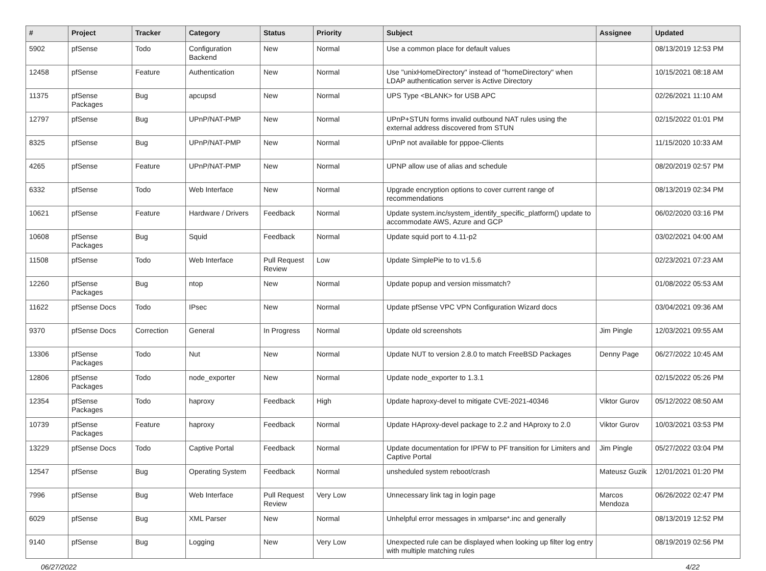| # | Project | Tracker | Category | Status | Priority | Subject | Assignee | Updated |
| --- | --- | --- | --- | --- | --- | --- | --- | --- |
| 5902 | pfSense | Todo | Configuration Backend | New | Normal | Use a common place for default values | | 08/13/2019 12:53 PM |
| 12458 | pfSense | Feature | Authentication | New | Normal | Use "unixHomeDirectory" instead of "homeDirectory" when LDAP authentication server is Active Directory | | 10/15/2021 08:18 AM |
| 11375 | pfSense Packages | Bug | apcupsd | New | Normal | UPS Type <BLANK> for USB APC | | 02/26/2021 11:10 AM |
| 12797 | pfSense | Bug | UPnP/NAT-PMP | New | Normal | UPnP+STUN forms invalid outbound NAT rules using the external address discovered from STUN | | 02/15/2022 01:01 PM |
| 8325 | pfSense | Bug | UPnP/NAT-PMP | New | Normal | UPnP not available for pppoe-Clients | | 11/15/2020 10:33 AM |
| 4265 | pfSense | Feature | UPnP/NAT-PMP | New | Normal | UPNP allow use of alias and schedule | | 08/20/2019 02:57 PM |
| 6332 | pfSense | Todo | Web Interface | New | Normal | Upgrade encryption options to cover current range of recommendations | | 08/13/2019 02:34 PM |
| 10621 | pfSense | Feature | Hardware / Drivers | Feedback | Normal | Update system.inc/system_identify_specific_platform() update to accommodate AWS, Azure and GCP | | 06/02/2020 03:16 PM |
| 10608 | pfSense Packages | Bug | Squid | Feedback | Normal | Update squid port to 4.11-p2 | | 03/02/2021 04:00 AM |
| 11508 | pfSense | Todo | Web Interface | Pull Request Review | Low | Update SimplePie to to v1.5.6 | | 02/23/2021 07:23 AM |
| 12260 | pfSense Packages | Bug | ntop | New | Normal | Update popup and version missmatch? | | 01/08/2022 05:53 AM |
| 11622 | pfSense Docs | Todo | IPsec | New | Normal | Update pfSense VPC VPN Configuration Wizard docs | | 03/04/2021 09:36 AM |
| 9370 | pfSense Docs | Correction | General | In Progress | Normal | Update old screenshots | Jim Pingle | 12/03/2021 09:55 AM |
| 13306 | pfSense Packages | Todo | Nut | New | Normal | Update NUT to version 2.8.0 to match FreeBSD Packages | Denny Page | 06/27/2022 10:45 AM |
| 12806 | pfSense Packages | Todo | node_exporter | New | Normal | Update node_exporter to 1.3.1 | | 02/15/2022 05:26 PM |
| 12354 | pfSense Packages | Todo | haproxy | Feedback | High | Update haproxy-devel to mitigate CVE-2021-40346 | Viktor Gurov | 05/12/2022 08:50 AM |
| 10739 | pfSense Packages | Feature | haproxy | Feedback | Normal | Update HAproxy-devel package to 2.2 and HAproxy to 2.0 | Viktor Gurov | 10/03/2021 03:53 PM |
| 13229 | pfSense Docs | Todo | Captive Portal | Feedback | Normal | Update documentation for IPFW to PF transition for Limiters and Captive Portal | Jim Pingle | 05/27/2022 03:04 PM |
| 12547 | pfSense | Bug | Operating System | Feedback | Normal | unsheduled system reboot/crash | Mateusz Guzik | 12/01/2021 01:20 PM |
| 7996 | pfSense | Bug | Web Interface | Pull Request Review | Very Low | Unnecessary link tag in login page | Marcos Mendoza | 06/26/2022 02:47 PM |
| 6029 | pfSense | Bug | XML Parser | New | Normal | Unhelpful error messages in xmlparse*.inc and generally | | 08/13/2019 12:52 PM |
| 9140 | pfSense | Bug | Logging | New | Very Low | Unexpected rule can be displayed when looking up filter log entry with multiple matching rules | | 08/19/2019 02:56 PM |
06/27/2022 4/22